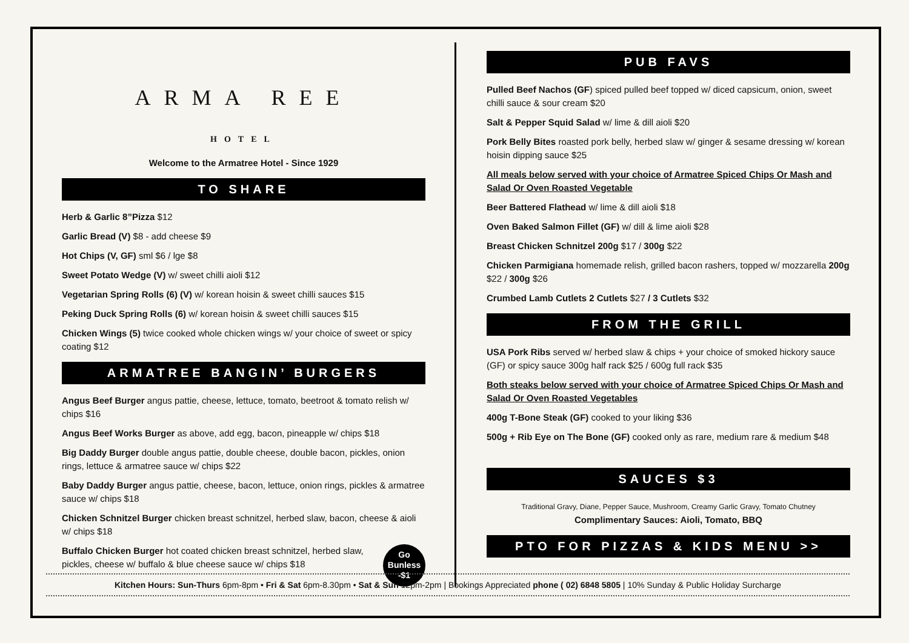ARMA REE
HOTEL
Welcome to the Armatree Hotel - Since 1929
TO SHARE
Herb & Garlic 8”Pizza $12
Garlic Bread (V) $8 - add cheese $9
Hot Chips (V, GF) sml $6 / lge $8
Sweet Potato Wedge (V) w/ sweet chilli aioli $12
Vegetarian Spring Rolls (6) (V) w/ korean hoisin & sweet chilli sauces $15
Peking Duck Spring Rolls (6) w/ korean hoisin & sweet chilli sauces $15
Chicken Wings (5) twice cooked whole chicken wings w/ your choice of sweet or spicy coating $12
ARMATREE BANGIN’ BURGERS
Angus Beef Burger angus pattie, cheese, lettuce, tomato, beetroot & tomato relish w/ chips $16
Angus Beef Works Burger as above, add egg, bacon, pineapple w/ chips $18
Big Daddy Burger double angus pattie, double cheese, double bacon, pickles, onion rings, lettuce & armatree sauce w/ chips $22
Baby Daddy Burger angus pattie, cheese, bacon, lettuce, onion rings, pickles & armatree sauce w/ chips $18
Chicken Schnitzel Burger chicken breast schnitzel, herbed slaw, bacon, cheese & aioli w/ chips $18
Go
Bunless
-$1
Buffalo Chicken Burger hot coated chicken breast schnitzel, herbed slaw, pickles, cheese w/ buffalo & blue cheese sauce w/ chips $18
PUB FAVS
Pulled Beef Nachos (GF) spiced pulled beef topped w/ diced capsicum, onion, sweet chilli sauce & sour cream $20
Salt & Pepper Squid Salad w/ lime & dill aioli $20
Pork Belly Bites roasted pork belly, herbed slaw w/ ginger & sesame dressing w/ korean hoisin dipping sauce $25
All meals below served with your choice of Armatree Spiced Chips Or Mash and Salad Or Oven Roasted Vegetable
Beer Battered Flathead w/ lime & dill aioli $18
Oven Baked Salmon Fillet (GF) w/ dill & lime aioli $28
Breast Chicken Schnitzel 200g $17 / 300g $22
Chicken Parmigiana homemade relish, grilled bacon rashers, topped w/ mozzarella 200g $22 / 300g $26
Crumbed Lamb Cutlets 2 Cutlets $27 / 3 Cutlets $32
FROM THE GRILL
USA Pork Ribs served w/ herbed slaw & chips + your choice of smoked hickory sauce (GF) or spicy sauce 300g half rack $25 / 600g full rack $35
Both steaks below served with your choice of Armatree Spiced Chips Or Mash and Salad Or Oven Roasted Vegetables
400g T-Bone Steak (GF) cooked to your liking $36
500g + Rib Eye on The Bone (GF) cooked only as rare, medium rare & medium $48
SAUCES $3
Traditional Gravy, Diane, Pepper Sauce, Mushroom, Creamy Garlic Gravy, Tomato Chutney
Complimentary Sauces: Aioli, Tomato, BBQ
PTO FOR PIZZAS & KIDS MENU >>
Kitchen Hours: Sun-Thurs 6pm-8pm • Fri & Sat 6pm-8.30pm • Sat & Sun 12pm-2pm | Bookings Appreciated phone ( 02) 6848 5805 | 10% Sunday & Public Holiday Surcharge